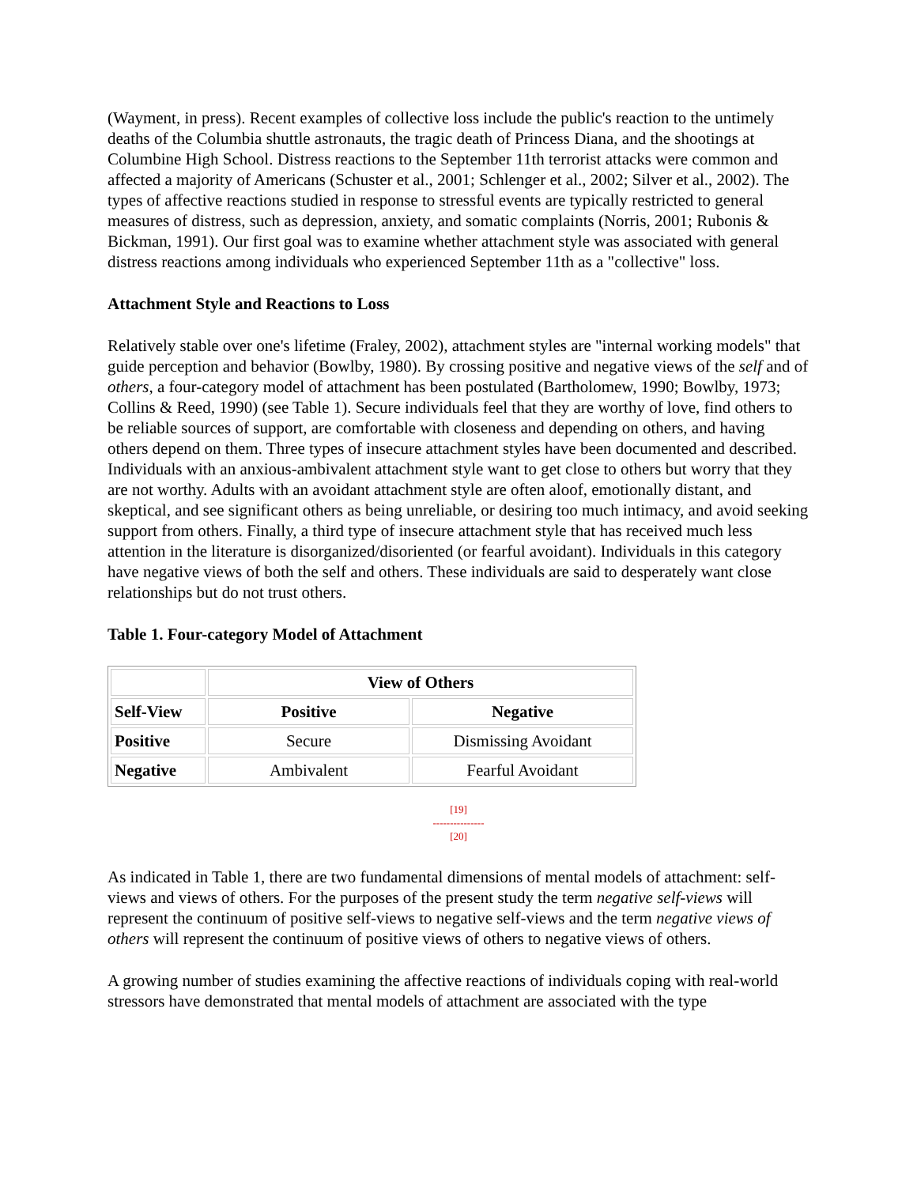(Wayment, in press). Recent examples of collective loss include the public's reaction to the untimely deaths of the Columbia shuttle astronauts, the tragic death of Princess Diana, and the shootings at Columbine High School. Distress reactions to the September 11th terrorist attacks were common and affected a majority of Americans (Schuster et al., 2001; Schlenger et al., 2002; Silver et al., 2002). The types of affective reactions studied in response to stressful events are typically restricted to general measures of distress, such as depression, anxiety, and somatic complaints (Norris, 2001; Rubonis & Bickman, 1991). Our first goal was to examine whether attachment style was associated with general distress reactions among individuals who experienced September 11th as a "collective" loss.
Attachment Style and Reactions to Loss
Relatively stable over one's lifetime (Fraley, 2002), attachment styles are "internal working models" that guide perception and behavior (Bowlby, 1980). By crossing positive and negative views of the self and of others, a four-category model of attachment has been postulated (Bartholomew, 1990; Bowlby, 1973; Collins & Reed, 1990) (see Table 1). Secure individuals feel that they are worthy of love, find others to be reliable sources of support, are comfortable with closeness and depending on others, and having others depend on them. Three types of insecure attachment styles have been documented and described. Individuals with an anxious-ambivalent attachment style want to get close to others but worry that they are not worthy. Adults with an avoidant attachment style are often aloof, emotionally distant, and skeptical, and see significant others as being unreliable, or desiring too much intimacy, and avoid seeking support from others. Finally, a third type of insecure attachment style that has received much less attention in the literature is disorganized/disoriented (or fearful avoidant). Individuals in this category have negative views of both the self and others. These individuals are said to desperately want close relationships but do not trust others.
Table 1. Four-category Model of Attachment
| | View of Others | |
| --- | --- | --- |
| Self-View | Positive | Negative |
| Positive | Secure | Dismissing Avoidant |
| Negative | Ambivalent | Fearful Avoidant |
[19]
---------------
[20]
As indicated in Table 1, there are two fundamental dimensions of mental models of attachment: self-views and views of others. For the purposes of the present study the term negative self-views will represent the continuum of positive self-views to negative self-views and the term negative views of others will represent the continuum of positive views of others to negative views of others.
A growing number of studies examining the affective reactions of individuals coping with real-world stressors have demonstrated that mental models of attachment are associated with the type